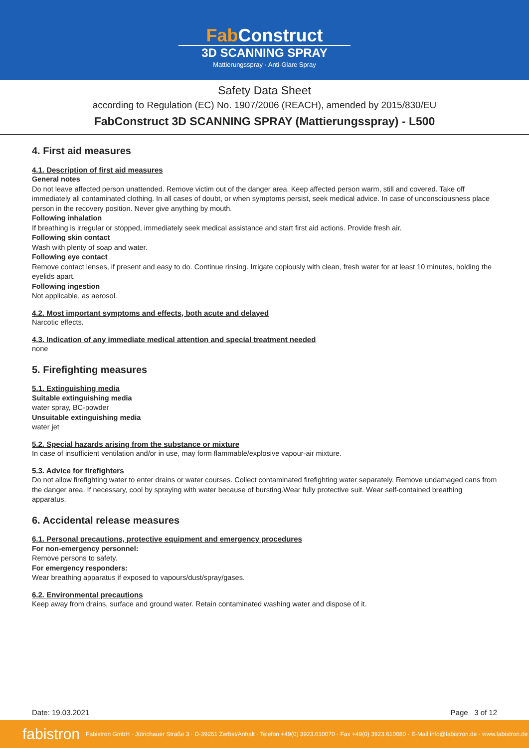Fab Construct
3D SCANNING SPRAY
Mattierungsspray · Anti-Glare Spray
Safety Data Sheet
according to Regulation (EC) No. 1907/2006 (REACH), amended by 2015/830/EU
FabConstruct 3D SCANNING SPRAY (Mattierungsspray) - L500
4. First aid measures
4.1. Description of first aid measures
General notes
Do not leave affected person unattended. Remove victim out of the danger area. Keep affected person warm, still and covered. Take off immediately all contaminated clothing. In all cases of doubt, or when symptoms persist, seek medical advice. In case of unconsciousness place person in the recovery position. Never give anything by mouth.
Following inhalation
If breathing is irregular or stopped, immediately seek medical assistance and start first aid actions. Provide fresh air.
Following skin contact
Wash with plenty of soap and water.
Following eye contact
Remove contact lenses, if present and easy to do. Continue rinsing. Irrigate copiously with clean, fresh water for at least 10 minutes, holding the eyelids apart.
Following ingestion
Not applicable, as aerosol.
4.2. Most important symptoms and effects, both acute and delayed
Narcotic effects.
4.3. Indication of any immediate medical attention and special treatment needed
none
5. Firefighting measures
5.1. Extinguishing media
Suitable extinguishing media
water spray, BC-powder
Unsuitable extinguishing media
water jet
5.2. Special hazards arising from the substance or mixture
In case of insufficient ventilation and/or in use, may form flammable/explosive vapour-air mixture.
5.3. Advice for firefighters
Do not allow firefighting water to enter drains or water courses. Collect contaminated firefighting water separately. Remove undamaged cans from the danger area. If necessary, cool by spraying with water because of bursting.Wear fully protective suit. Wear self-contained breathing apparatus.
6. Accidental release measures
6.1. Personal precautions, protective equipment and emergency procedures
For non-emergency personnel:
Remove persons to safety.
For emergency responders:
Wear breathing apparatus if exposed to vapours/dust/spray/gases.
6.2. Environmental precautions
Keep away from drains, surface and ground water. Retain contaminated washing water and dispose of it.
Date: 19.03.2021 Page 3 of 12
fabistron Fabistron GmbH · Jütrichauer Straße 3 · D-39261 Zerbst/Anhalt · Telefon +49(0) 3923.610070 · Fax +49(0) 3923.610080 · E-Mail info@fabistron.de · www.fabistron.de